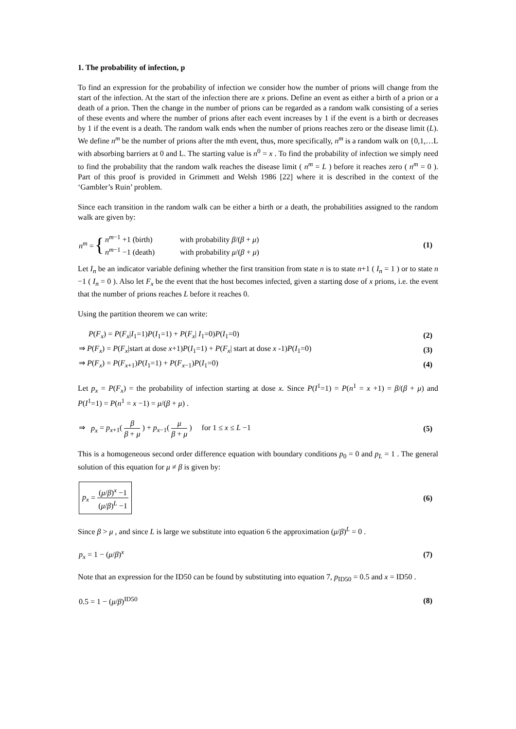1. The probability of infection, p
To find an expression for the probability of infection we consider how the number of prions will change from the start of the infection. At the start of the infection there are x prions. Define an event as either a birth of a prion or a death of a prion. Then the change in the number of prions can be regarded as a random walk consisting of a series of these events and where the number of prions after each event increases by 1 if the event is a birth or decreases by 1 if the event is a death. The random walk ends when the number of prions reaches zero or the disease limit (L). We define n<sup>m</sup> be the number of prions after the mth event, thus, more specifically, n<sup>m</sup> is a random walk on {0,1,…L with absorbing barriers at 0 and L. The starting value is n<sup>0</sup> = x . To find the probability of infection we simply need to find the probability that the random walk reaches the disease limit ( n<sup>m</sup> = L ) before it reaches zero ( n<sup>m</sup> = 0 ). Part of this proof is provided in Grimmett and Welsh 1986 [22] where it is described in the context of the ‘Gambler’s Ruin’ problem.
Since each transition in the random walk can be either a birth or a death, the probabilities assigned to the random walk are given by:
n<sup>m</sup> = { n<sup>m−1</sup> +1 (birth) with probability β/(β + μ)
n<sup>m−1</sup> −1 (death) with probability μ/(β + μ)
(1)
Let I<sub>n</sub> be an indicator variable defining whether the first transition from state n is to state n+1 ( I<sub>n</sub> = 1 ) or to state n −1 ( I<sub>n</sub> = 0 ). Also let F<sub>x</sub> be the event that the host becomes infected, given a starting dose of x prions, i.e. the event that the number of prions reaches L before it reaches 0.
Using the partition theorem we can write:
P(F<sub>x</sub>) = P(F<sub>x</sub>|I<sub>1</sub>=1)P(I<sub>1</sub>=1) + P(F<sub>x</sub>| I<sub>1</sub>=0)P(I<sub>1</sub>=0) (2)
⇒ P(F<sub>x</sub>) = P(F<sub>x</sub>|start at dose x+1)P(I<sub>1</sub>=1) + P(F<sub>x</sub>| start at dose x -1)P(I<sub>1</sub>=0) (3)
⇒ P(F<sub>x</sub>) = P(F<sub>x+1</sub>)P(I<sub>1</sub>=1) + P(F<sub>x−1</sub>)P(I<sub>1</sub>=0) (4)
Let p<sub>x</sub> = P(F<sub>x</sub>) = the probability of infection starting at dose x. Since P(I<sup>1</sup>=1) = P(n<sup>1</sup> = x +1) = β/(β + μ) and P(I<sup>1</sup>=1) = P(n<sup>1</sup> = x −1) = μ/(β + μ) .
⇒ p<sub>x</sub> = p<sub>x+1</sub>( β β + μ ) + p<sub>x−1</sub>( μ β + μ ) for 1 ≤ x ≤ L −1 (5)
This is a homogeneous second order difference equation with boundary conditions p<sub>0</sub> = 0 and p<sub>L</sub> = 1 . The general solution of this equation for μ ≠ β is given by:
p<sub>x</sub> = (μ/β)<sup>x</sup> −1 (μ/β)<sup>L</sup> −1 (6)
Since β > μ , and since L is large we substitute into equation 6 the approximation (μ/β)<sup>L</sup> = 0 .
p<sub>x</sub> = 1 − (μ/β)<sup>x</sup> (7)
Note that an expression for the ID50 can be found by substituting into equation 7, p<sub>ID50</sub> = 0.5 and x = ID50 .
0.5 = 1 − (μ/β)<sup>ID50</sup> (8)